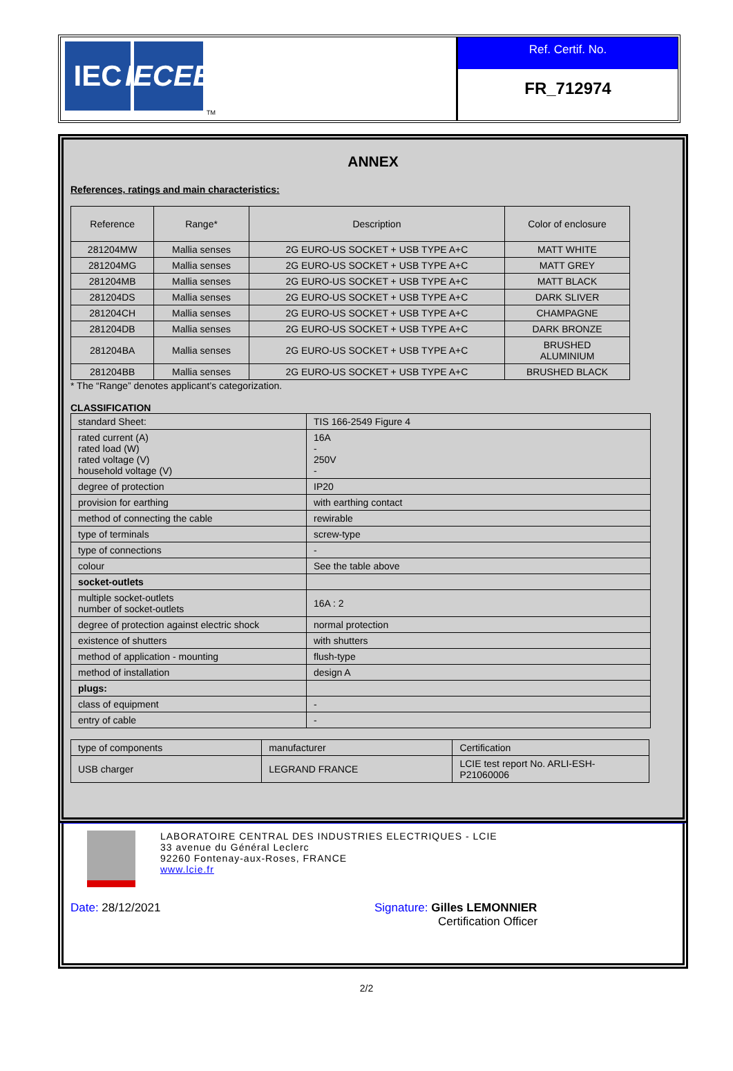IEC IECEE
TM
Ref. Certif. No.
FR_712974
ANNEX
References, ratings and main characteristics:
| Reference | Range* | Description | Color of enclosure |
| --- | --- | --- | --- |
| 281204MW | Mallia senses | 2G EURO-US SOCKET + USB TYPE A+C | MATT WHITE |
| 281204MG | Mallia senses | 2G EURO-US SOCKET + USB TYPE A+C | MATT GREY |
| 281204MB | Mallia senses | 2G EURO-US SOCKET + USB TYPE A+C | MATT BLACK |
| 281204DS | Mallia senses | 2G EURO-US SOCKET + USB TYPE A+C | DARK SLIVER |
| 281204CH | Mallia senses | 2G EURO-US SOCKET + USB TYPE A+C | CHAMPAGNE |
| 281204DB | Mallia senses | 2G EURO-US SOCKET + USB TYPE A+C | DARK BRONZE |
| 281204BA | Mallia senses | 2G EURO-US SOCKET + USB TYPE A+C | BRUSHED ALUMINIUM |
| 281204BB | Mallia senses | 2G EURO-US SOCKET + USB TYPE A+C | BRUSHED BLACK |
* The “Range” denotes applicant’s categorization.
CLASSIFICATION
| standard Sheet: | TIS 166-2549 Figure 4 |
| rated current (A) rated load (W) rated voltage (V) household voltage (V) | 16A - 250V - |
| degree of protection | IP20 |
| provision for earthing | with earthing contact |
| method of connecting the cable | rewirable |
| type of terminals | screw-type |
| type of connections | - |
| colour | See the table above |
| socket-outlets | |
| multiple socket-outlets number of socket-outlets | 16A : 2 |
| degree of protection against electric shock | normal protection |
| existence of shutters | with shutters |
| method of application - mounting | flush-type |
| method of installation | design A |
| plugs: | |
| class of equipment | - |
| entry of cable | - |
| type of components | manufacturer | Certification |
| USB charger | LEGRAND FRANCE | LCIE test report No. ARLI-ESH-P21060006 |
LABORATOIRE CENTRAL DES INDUSTRIES ELECTRIQUES - LCIE
33 avenue du Général Leclerc
92260 Fontenay-aux-Roses, FRANCE
www.lcie.fr
Date: 28/12/2021 Signature: Gilles LEMONNIER
Certification Officer
2/2